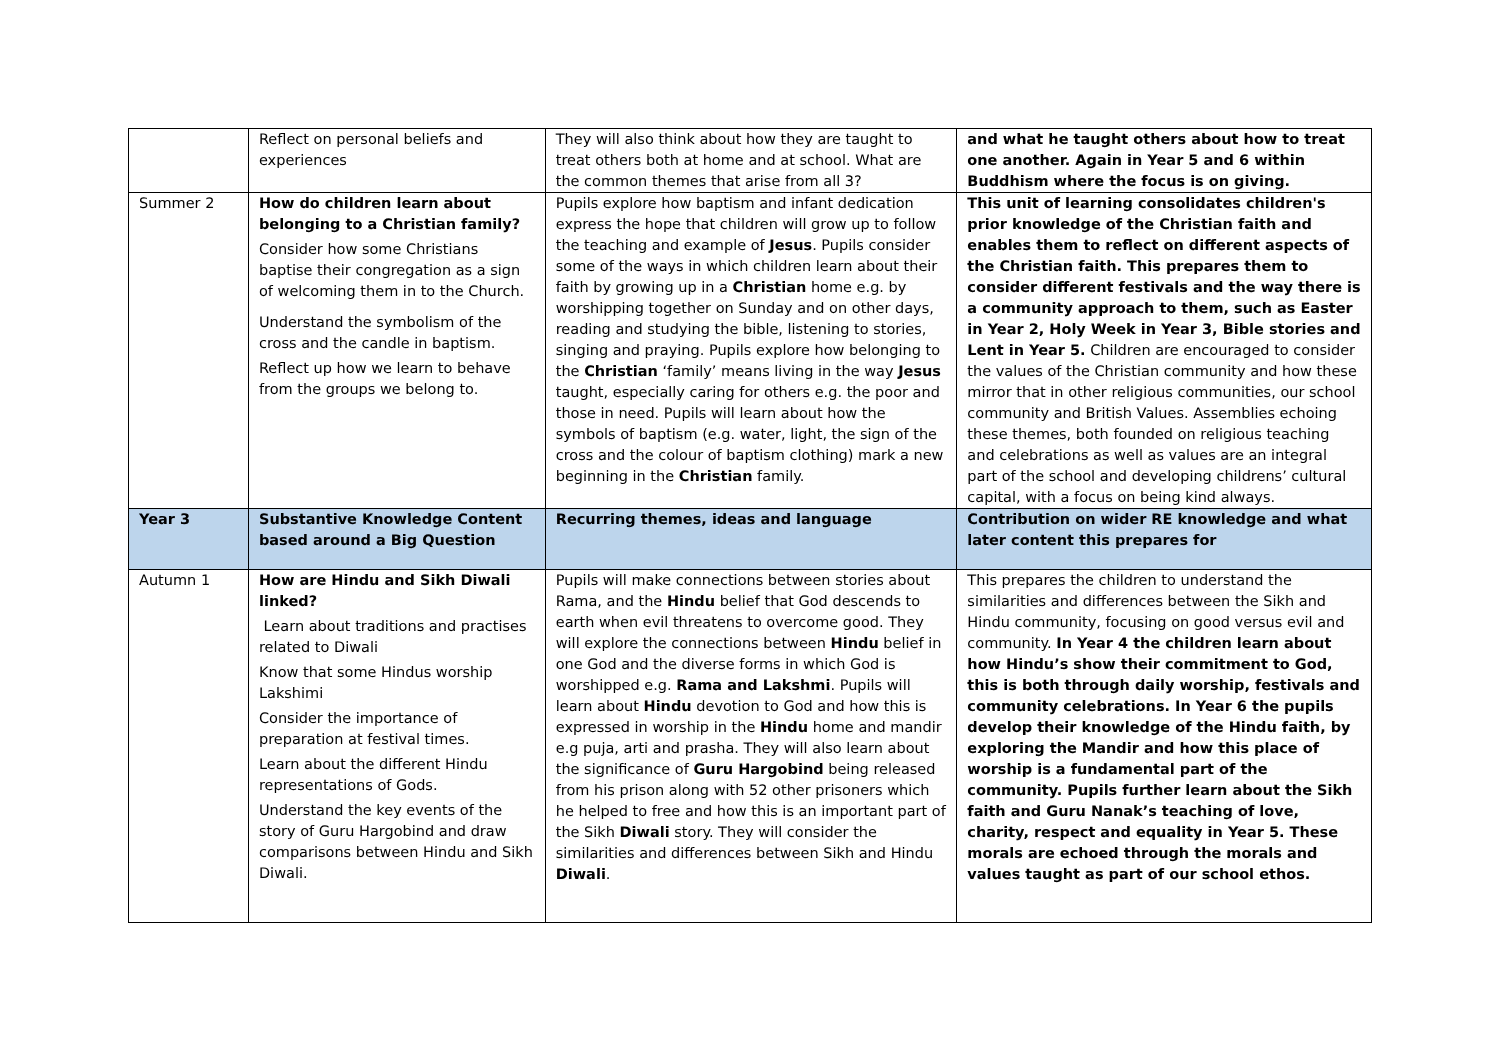| | Reflect on personal beliefs and experiences | They will also think about how they are taught to treat others both at home and at school. What are the common themes that arise from all 3? | and what he taught others about how to treat one another. Again in Year 5 and 6 within Buddhism where the focus is on giving. |
| Summer 2 | How do children learn about belonging to a Christian family? Consider how some Christians baptise their congregation as a sign of welcoming them in to the Church. Understand the symbolism of the cross and the candle in baptism. Reflect up how we learn to behave from the groups we belong to. | Pupils explore how baptism and infant dedication express the hope that children will grow up to follow the teaching and example of Jesus . Pupils consider some of the ways in which children learn about their faith by growing up in a Christian home e.g. by worshipping together on Sunday and on other days, reading and studying the bible, listening to stories, singing and praying. Pupils explore how belonging to the Christian ‘family’ means living in the way Jesus taught, especially caring for others e.g. the poor and those in need. Pupils will learn about how the symbols of baptism (e.g. water, light, the sign of the cross and the colour of baptism clothing) mark a new beginning in the Christian family. | This unit of learning consolidates children's prior knowledge of the Christian faith and enables them to reflect on different aspects of the Christian faith. This prepares them to consider different festivals and the way there is a community approach to them, such as Easter in Year 2, Holy Week in Year 3, Bible stories and Lent in Year 5. Children are encouraged to consider the values of the Christian community and how these mirror that in other religious communities, our school community and British Values. Assemblies echoing these themes, both founded on religious teaching and celebrations as well as values are an integral part of the school and developing childrens’ cultural capital, with a focus on being kind always. |
| Year 3 | Substantive Knowledge Content based around a Big Question | Recurring themes, ideas and language | Contribution on wider RE knowledge and what later content this prepares for |
| Autumn 1 | How are Hindu and Sikh Diwali linked? Learn about traditions and practises related to Diwali Know that some Hindus worship Lakshimi Consider the importance of preparation at festival times. Learn about the different Hindu representations of Gods. Understand the key events of the story of Guru Hargobind and draw comparisons between Hindu and Sikh Diwali. | Pupils will make connections between stories about Rama, and the Hindu belief that God descends to earth when evil threatens to overcome good. They will explore the connections between Hindu belief in one God and the diverse forms in which God is worshipped e.g. Rama and Lakshmi . Pupils will learn about Hindu devotion to God and how this is expressed in worship in the Hindu home and mandir e.g puja, arti and prasha. They will also learn about the significance of Guru Hargobind being released from his prison along with 52 other prisoners which he helped to free and how this is an important part of the Sikh Diwali story. They will consider the similarities and differences between Sikh and Hindu Diwali . | This prepares the children to understand the similarities and differences between the Sikh and Hindu community, focusing on good versus evil and community. In Year 4 the children learn about how Hindu’s show their commitment to God, this is both through daily worship, festivals and community celebrations. In Year 6 the pupils develop their knowledge of the Hindu faith, by exploring the Mandir and how this place of worship is a fundamental part of the community. Pupils further learn about the Sikh faith and Guru Nanak’s teaching of love, charity, respect and equality in Year 5. These morals are echoed through the morals and values taught as part of our school ethos. |